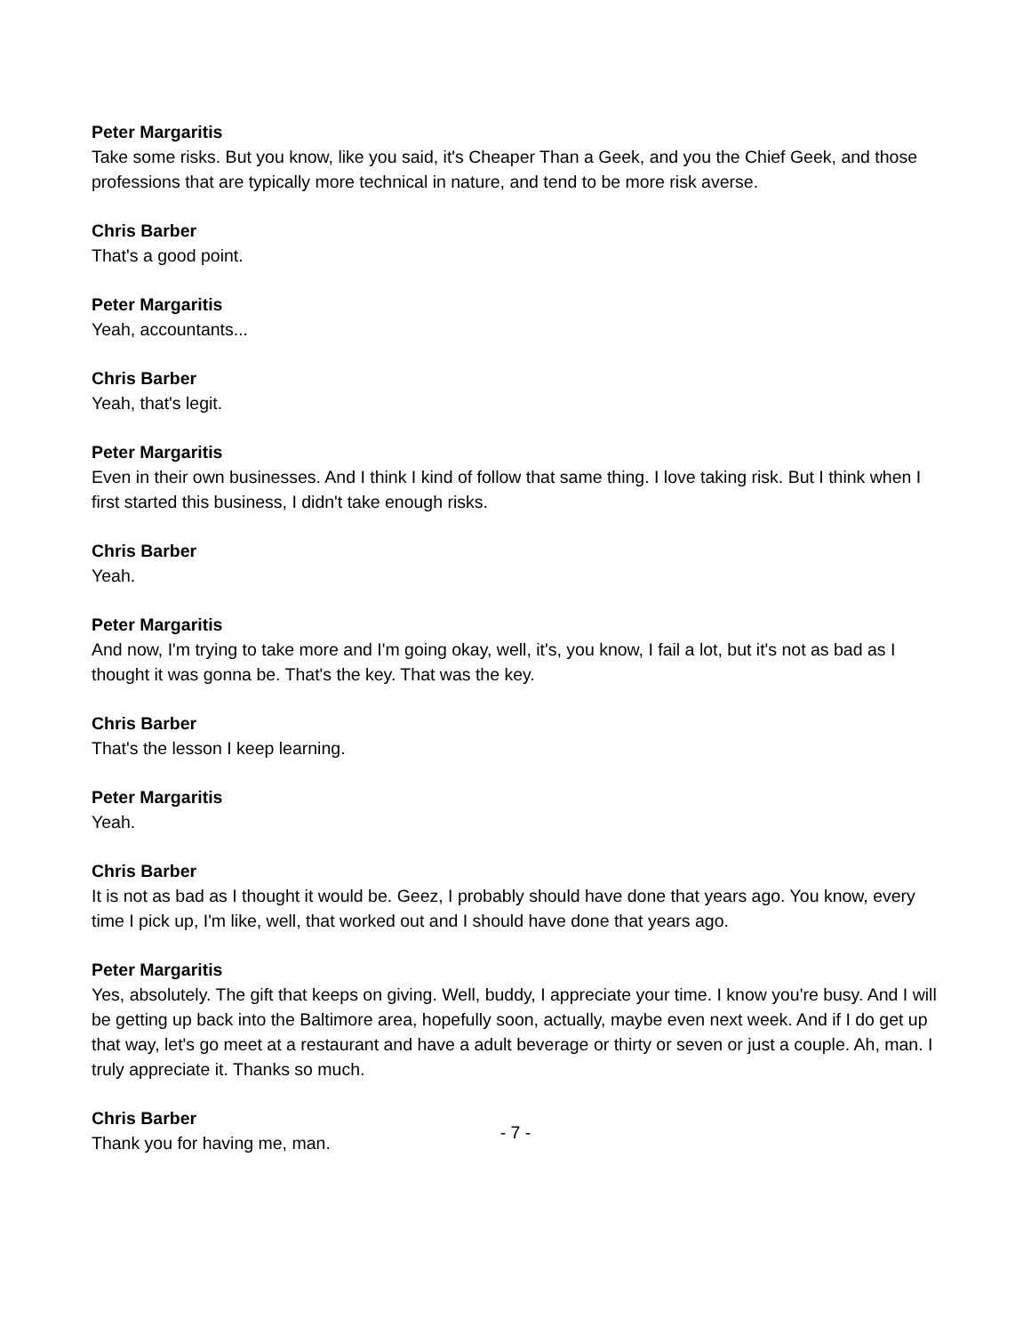Peter Margaritis
Take some risks. But you know, like you said, it's Cheaper Than a Geek, and you the Chief Geek, and those professions that are typically more technical in nature, and tend to be more risk averse.
Chris Barber
That's a good point.
Peter Margaritis
Yeah, accountants...
Chris Barber
Yeah, that's legit.
Peter Margaritis
Even in their own businesses. And I think I kind of follow that same thing. I love taking risk. But I think when I first started this business, I didn't take enough risks.
Chris Barber
Yeah.
Peter Margaritis
And now, I'm trying to take more and I'm going okay, well, it's, you know, I fail a lot, but it's not as bad as I thought it was gonna be. That's the key. That was the key.
Chris Barber
That's the lesson I keep learning.
Peter Margaritis
Yeah.
Chris Barber
It is not as bad as I thought it would be. Geez, I probably should have done that years ago. You know, every time I pick up, I'm like, well, that worked out and I should have done that years ago.
Peter Margaritis
Yes, absolutely. The gift that keeps on giving. Well, buddy, I appreciate your time. I know you're busy. And I will be getting up back into the Baltimore area, hopefully soon, actually, maybe even next week. And if I do get up that way, let's go meet at a restaurant and have a adult beverage or thirty or seven or just a couple. Ah, man. I truly appreciate it. Thanks so much.
Chris Barber
Thank you for having me, man.
- 7 -